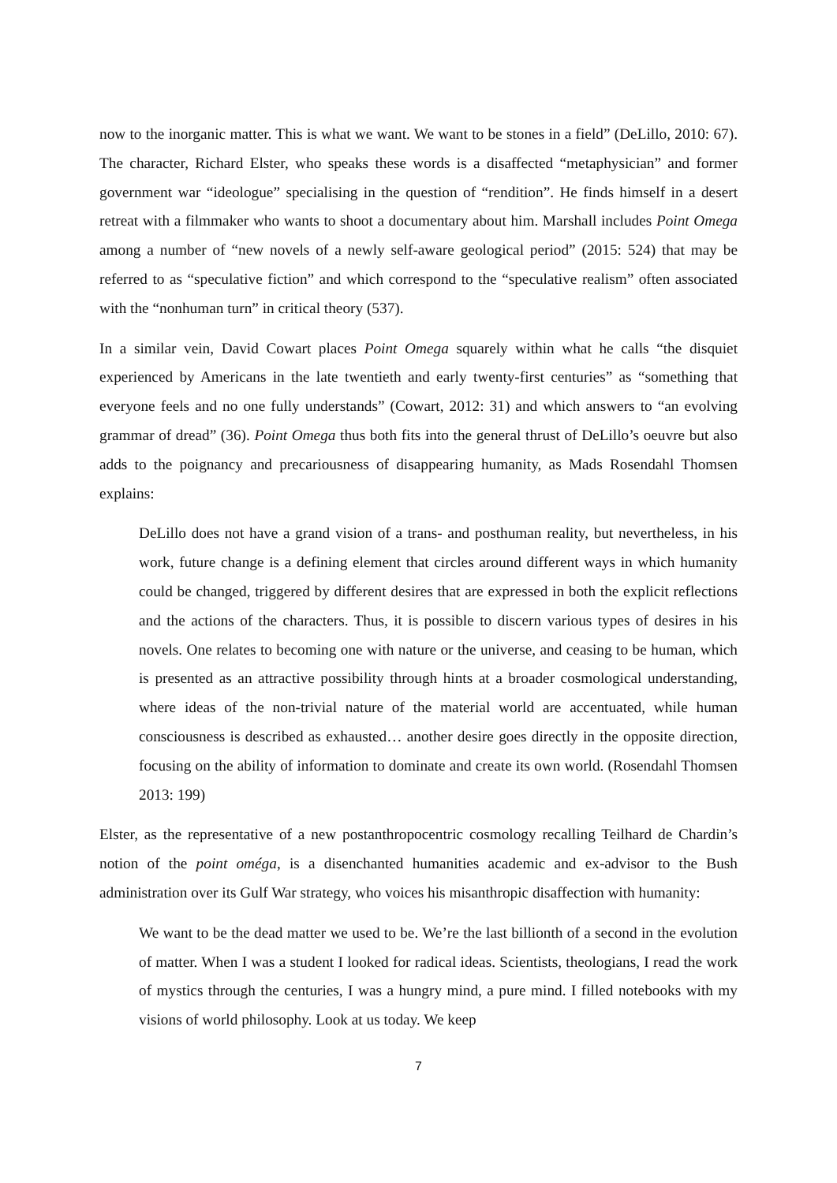now to the inorganic matter. This is what we want. We want to be stones in a field” (DeLillo, 2010: 67). The character, Richard Elster, who speaks these words is a disaffected “metaphysician” and former government war “ideologue” specialising in the question of “rendition”. He finds himself in a desert retreat with a filmmaker who wants to shoot a documentary about him. Marshall includes Point Omega among a number of “new novels of a newly self-aware geological period” (2015: 524) that may be referred to as “speculative fiction” and which correspond to the “speculative realism” often associated with the “nonhuman turn” in critical theory (537).
In a similar vein, David Cowart places Point Omega squarely within what he calls “the disquiet experienced by Americans in the late twentieth and early twenty-first centuries” as “something that everyone feels and no one fully understands” (Cowart, 2012: 31) and which answers to “an evolving grammar of dread” (36). Point Omega thus both fits into the general thrust of DeLillo’s oeuvre but also adds to the poignancy and precariousness of disappearing humanity, as Mads Rosendahl Thomsen explains:
DeLillo does not have a grand vision of a trans- and posthuman reality, but nevertheless, in his work, future change is a defining element that circles around different ways in which humanity could be changed, triggered by different desires that are expressed in both the explicit reflections and the actions of the characters. Thus, it is possible to discern various types of desires in his novels. One relates to becoming one with nature or the universe, and ceasing to be human, which is presented as an attractive possibility through hints at a broader cosmological understanding, where ideas of the non-trivial nature of the material world are accentuated, while human consciousness is described as exhausted… another desire goes directly in the opposite direction, focusing on the ability of information to dominate and create its own world. (Rosendahl Thomsen 2013: 199)
Elster, as the representative of a new postanthropocentric cosmology recalling Teilhard de Chardin’s notion of the point oméga, is a disenchanted humanities academic and ex-advisor to the Bush administration over its Gulf War strategy, who voices his misanthropic disaffection with humanity:
We want to be the dead matter we used to be. We’re the last billionth of a second in the evolution of matter. When I was a student I looked for radical ideas. Scientists, theologians, I read the work of mystics through the centuries, I was a hungry mind, a pure mind. I filled notebooks with my visions of world philosophy. Look at us today. We keep
7